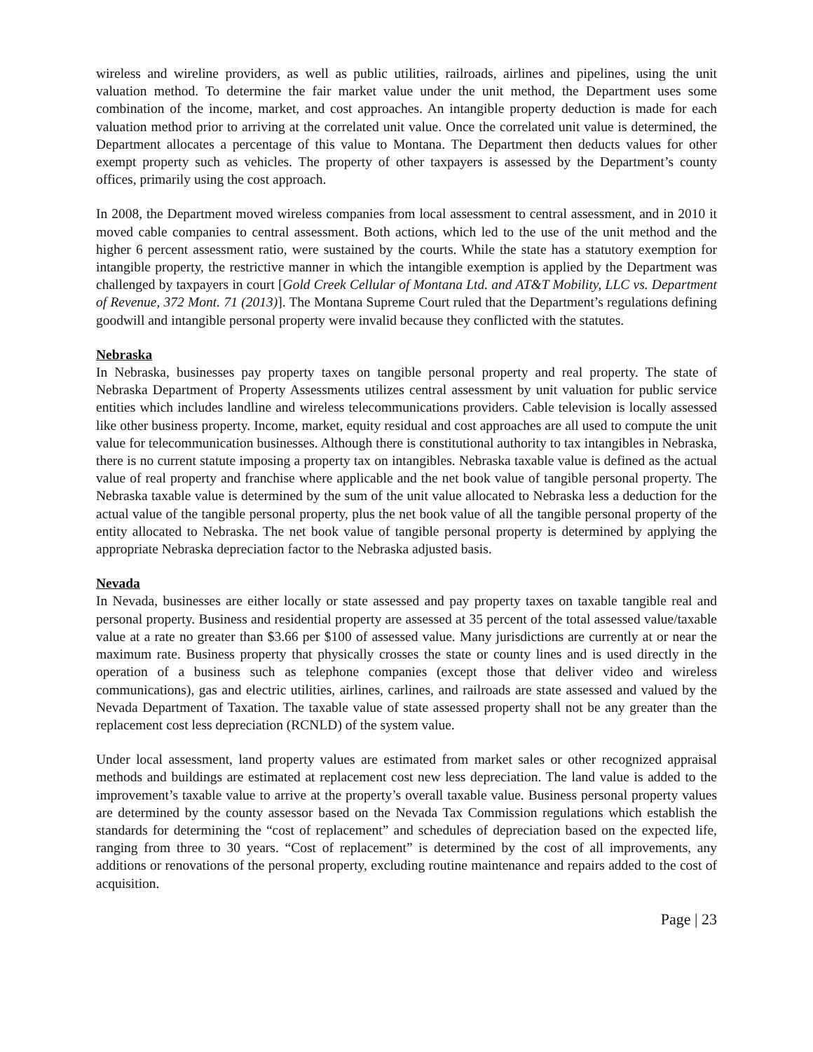wireless and wireline providers, as well as public utilities, railroads, airlines and pipelines, using the unit valuation method. To determine the fair market value under the unit method, the Department uses some combination of the income, market, and cost approaches. An intangible property deduction is made for each valuation method prior to arriving at the correlated unit value. Once the correlated unit value is determined, the Department allocates a percentage of this value to Montana. The Department then deducts values for other exempt property such as vehicles. The property of other taxpayers is assessed by the Department’s county offices, primarily using the cost approach.
In 2008, the Department moved wireless companies from local assessment to central assessment, and in 2010 it moved cable companies to central assessment. Both actions, which led to the use of the unit method and the higher 6 percent assessment ratio, were sustained by the courts. While the state has a statutory exemption for intangible property, the restrictive manner in which the intangible exemption is applied by the Department was challenged by taxpayers in court [Gold Creek Cellular of Montana Ltd. and AT&T Mobility, LLC vs. Department of Revenue, 372 Mont. 71 (2013)]. The Montana Supreme Court ruled that the Department’s regulations defining goodwill and intangible personal property were invalid because they conflicted with the statutes.
Nebraska
In Nebraska, businesses pay property taxes on tangible personal property and real property. The state of Nebraska Department of Property Assessments utilizes central assessment by unit valuation for public service entities which includes landline and wireless telecommunications providers. Cable television is locally assessed like other business property. Income, market, equity residual and cost approaches are all used to compute the unit value for telecommunication businesses. Although there is constitutional authority to tax intangibles in Nebraska, there is no current statute imposing a property tax on intangibles. Nebraska taxable value is defined as the actual value of real property and franchise where applicable and the net book value of tangible personal property. The Nebraska taxable value is determined by the sum of the unit value allocated to Nebraska less a deduction for the actual value of the tangible personal property, plus the net book value of all the tangible personal property of the entity allocated to Nebraska. The net book value of tangible personal property is determined by applying the appropriate Nebraska depreciation factor to the Nebraska adjusted basis.
Nevada
In Nevada, businesses are either locally or state assessed and pay property taxes on taxable tangible real and personal property. Business and residential property are assessed at 35 percent of the total assessed value/taxable value at a rate no greater than $3.66 per $100 of assessed value. Many jurisdictions are currently at or near the maximum rate. Business property that physically crosses the state or county lines and is used directly in the operation of a business such as telephone companies (except those that deliver video and wireless communications), gas and electric utilities, airlines, carlines, and railroads are state assessed and valued by the Nevada Department of Taxation. The taxable value of state assessed property shall not be any greater than the replacement cost less depreciation (RCNLD) of the system value.
Under local assessment, land property values are estimated from market sales or other recognized appraisal methods and buildings are estimated at replacement cost new less depreciation. The land value is added to the improvement’s taxable value to arrive at the property’s overall taxable value. Business personal property values are determined by the county assessor based on the Nevada Tax Commission regulations which establish the standards for determining the “cost of replacement” and schedules of depreciation based on the expected life, ranging from three to 30 years. “Cost of replacement” is determined by the cost of all improvements, any additions or renovations of the personal property, excluding routine maintenance and repairs added to the cost of acquisition.
Page | 23